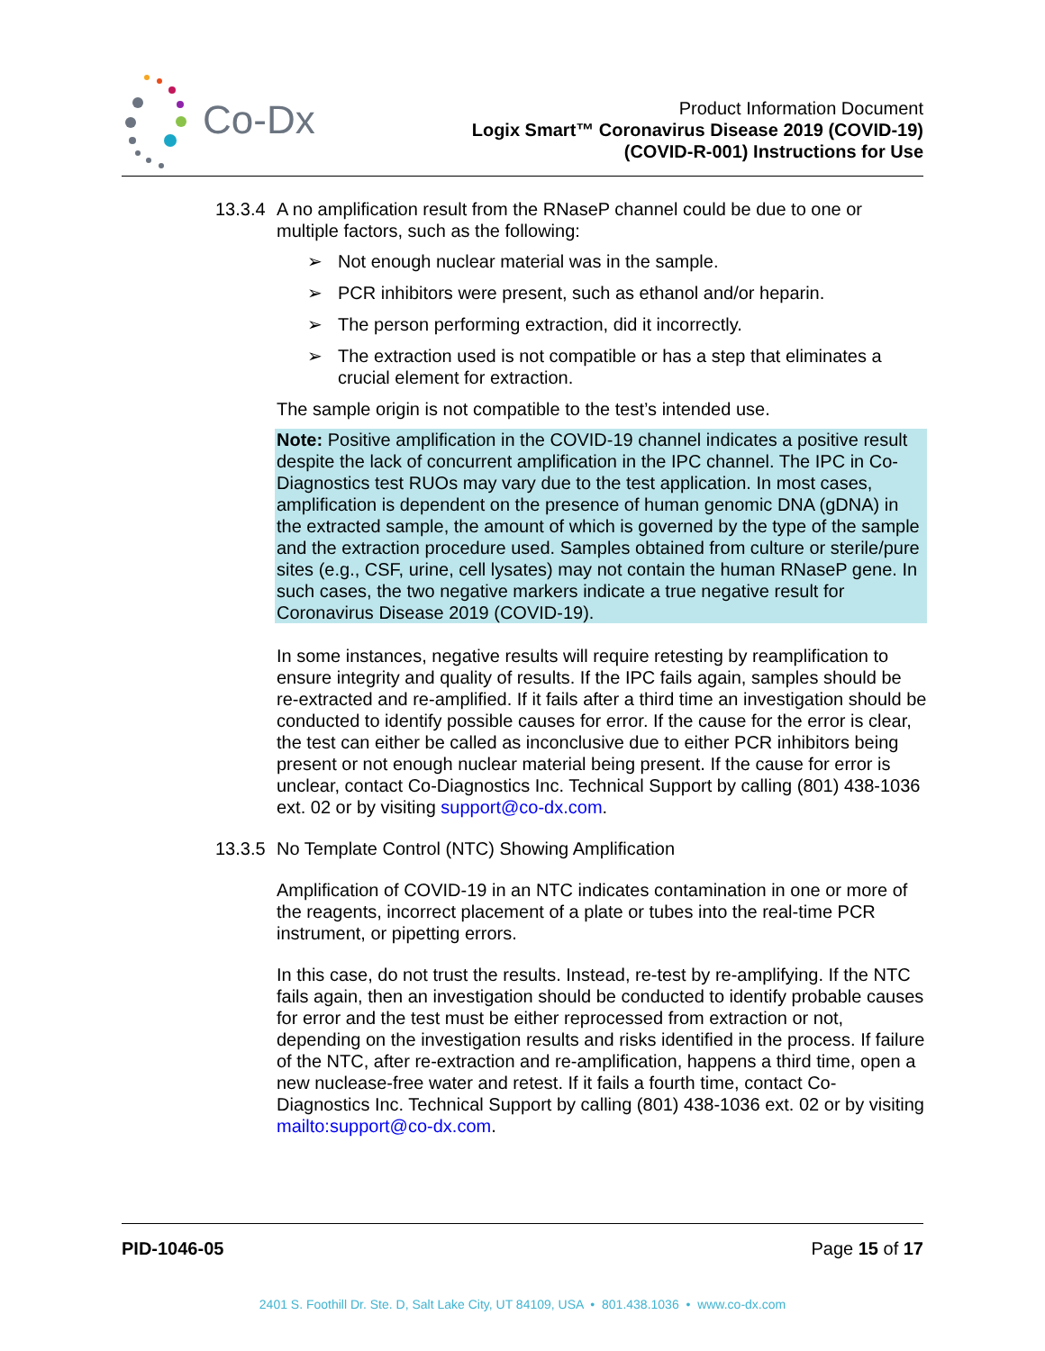Co-Dx
Product Information Document
Logix Smart™ Coronavirus Disease 2019 (COVID-19)
(COVID-R-001) Instructions for Use
13.3.4
A no amplification result from the RNaseP channel could be due to one or multiple factors, such as the following:
➢ Not enough nuclear material was in the sample.
➢ PCR inhibitors were present, such as ethanol and/or heparin.
➢ The person performing extraction, did it incorrectly.
➢ The extraction used is not compatible or has a step that eliminates a crucial element for extraction.
The sample origin is not compatible to the test’s intended use.
Note: Positive amplification in the COVID-19 channel indicates a positive result despite the lack of concurrent amplification in the IPC channel. The IPC in Co-Diagnostics test RUOs may vary due to the test application. In most cases, amplification is dependent on the presence of human genomic DNA (gDNA) in the extracted sample, the amount of which is governed by the type of the sample and the extraction procedure used. Samples obtained from culture or sterile/pure sites (e.g., CSF, urine, cell lysates) may not contain the human RNaseP gene. In such cases, the two negative markers indicate a true negative result for Coronavirus Disease 2019 (COVID-19).
In some instances, negative results will require retesting by reamplification to ensure integrity and quality of results. If the IPC fails again, samples should be re-extracted and re-amplified. If it fails after a third time an investigation should be conducted to identify possible causes for error. If the cause for the error is clear, the test can either be called as inconclusive due to either PCR inhibitors being present or not enough nuclear material being present. If the cause for error is unclear, contact Co-Diagnostics Inc. Technical Support by calling (801) 438-1036 ext. 02 or by visiting support@co-dx.com.
13.3.5
No Template Control (NTC) Showing Amplification
Amplification of COVID-19 in an NTC indicates contamination in one or more of the reagents, incorrect placement of a plate or tubes into the real-time PCR instrument, or pipetting errors.
In this case, do not trust the results. Instead, re-test by re-amplifying. If the NTC fails again, then an investigation should be conducted to identify probable causes for error and the test must be either reprocessed from extraction or not, depending on the investigation results and risks identified in the process. If failure of the NTC, after re-extraction and re-amplification, happens a third time, open a new nuclease-free water and retest. If it fails a fourth time, contact Co-Diagnostics Inc. Technical Support by calling (801) 438-1036 ext. 02 or by visiting mailto:support@co-dx.com.
PID-1046-05 Page 15 of 17
2401 S. Foothill Dr. Ste. D, Salt Lake City, UT 84109, USA • 801.438.1036 • www.co-dx.com